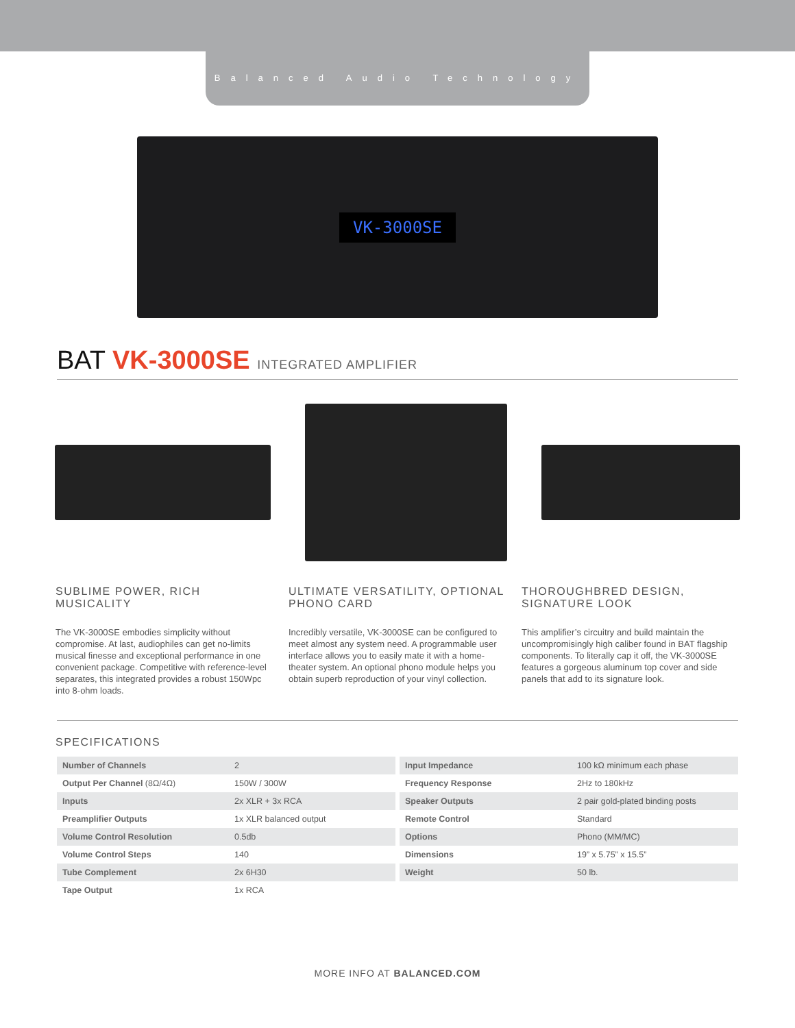Balanced Audio Technology
VK-3000SE
BAT VK-3000SE INTEGRATED AMPLIFIER
SUBLIME POWER, RICH MUSICALITY
The VK-3000SE embodies simplicity without compromise. At last, audiophiles can get no-limits musical finesse and exceptional performance in one convenient package. Competitive with reference-level separates, this integrated provides a robust 150Wpc into 8-ohm loads.
ULTIMATE VERSATILITY, OPTIONAL PHONO CARD
Incredibly versatile, VK-3000SE can be configured to meet almost any system need. A programmable user interface allows you to easily mate it with a home-theater system. An optional phono module helps you obtain superb reproduction of your vinyl collection.
THOROUGHBRED DESIGN, SIGNATURE LOOK
This amplifier’s circuitry and build maintain the uncompromisingly high caliber found in BAT flagship components. To literally cap it off, the VK-3000SE features a gorgeous aluminum top cover and side panels that add to its signature look.
SPECIFICATIONS
| Number of Channels | 2 |
| Output Per Channel (8Ω/4Ω) | 150W / 300W |
| Inputs | 2x XLR + 3x RCA |
| Preamplifier Outputs | 1x XLR balanced output |
| Volume Control Resolution | 0.5db |
| Volume Control Steps | 140 |
| Tube Complement | 2x 6H30 |
| Tape Output | 1x RCA |
| Input Impedance | 100 kΩ minimum each phase |
| Frequency Response | 2Hz to 180kHz |
| Speaker Outputs | 2 pair gold-plated binding posts |
| Remote Control | Standard |
| Options | Phono (MM/MC) |
| Dimensions | 19” x 5.75” x 15.5” |
| Weight | 50 lb. |
MORE INFO AT BALANCED.COM